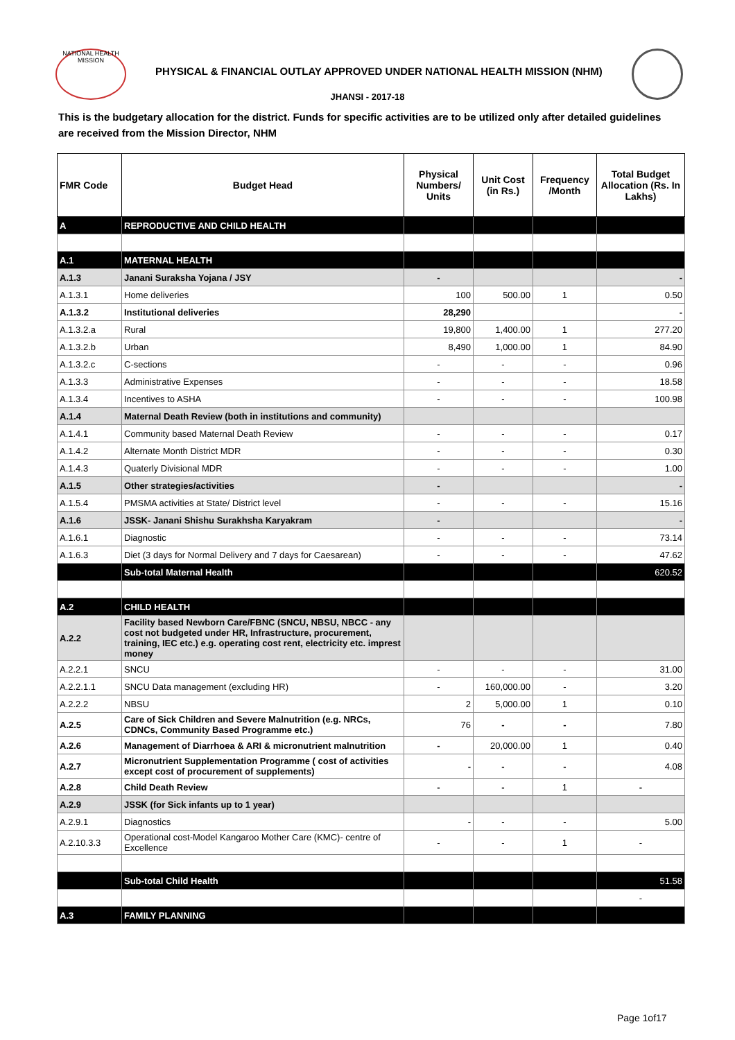NATIONAL HEALTH MISSION
PHYSICAL & FINANCIAL OUTLAY APPROVED UNDER NATIONAL HEALTH MISSION (NHM)
JHANSI - 2017-18
This is the budgetary allocation for the district. Funds for specific activities are to be utilized only after detailed guidelines are received from the Mission Director, NHM
| FMR Code | Budget Head | Physical Numbers/ Units | Unit Cost (in Rs.) | Frequency /Month | Total Budget Allocation (Rs. In Lakhs) |
| --- | --- | --- | --- | --- | --- |
| A | REPRODUCTIVE AND CHILD HEALTH | | | | |
| A.1 | MATERNAL HEALTH | | | | |
| A.1.3 | Janani Suraksha Yojana / JSY | - | | | - |
| A.1.3.1 | Home deliveries | 100 | 500.00 | 1 | 0.50 |
| A.1.3.2 | Institutional deliveries | 28,290 | | | - |
| A.1.3.2.a | Rural | 19,800 | 1,400.00 | 1 | 277.20 |
| A.1.3.2.b | Urban | 8,490 | 1,000.00 | 1 | 84.90 |
| A.1.3.2.c | C-sections | - | - | - | 0.96 |
| A.1.3.3 | Administrative Expenses | - | - | - | 18.58 |
| A.1.3.4 | Incentives to ASHA | - | - | - | 100.98 |
| A.1.4 | Maternal Death Review (both in institutions and community) | | | | |
| A.1.4.1 | Community based Maternal Death Review | - | - | - | 0.17 |
| A.1.4.2 | Alternate Month District MDR | - | - | - | 0.30 |
| A.1.4.3 | Quaterly Divisional MDR | - | - | - | 1.00 |
| A.1.5 | Other strategies/activities | - | | | - |
| A.1.5.4 | PMSMA activities at State/ District level | - | - | - | 15.16 |
| A.1.6 | JSSK- Janani Shishu Surakhsha Karyakram | - | | | - |
| A.1.6.1 | Diagnostic | - | - | - | 73.14 |
| A.1.6.3 | Diet (3 days for Normal Delivery and 7 days for Caesarean) | - | - | - | 47.62 |
| | Sub-total Maternal Health | | | | 620.52 |
| A.2 | CHILD HEALTH | | | | |
| A.2.2 | Facility based Newborn Care/FBNC (SNCU, NBSU, NBCC - any cost not budgeted under HR, Infrastructure, procurement, training, IEC etc.) e.g. operating cost rent, electricity etc. imprest money | | | | |
| A.2.2.1 | SNCU | - | - | - | 31.00 |
| A.2.2.1.1 | SNCU Data management (excluding HR) | - | 160,000.00 | - | 3.20 |
| A.2.2.2 | NBSU | 2 | 5,000.00 | 1 | 0.10 |
| A.2.5 | Care of Sick Children and Severe Malnutrition (e.g. NRCs, CDNCs, Community Based Programme etc.) | 76 | - | - | 7.80 |
| A.2.6 | Management of Diarrhoea & ARI & micronutrient malnutrition | - | 20,000.00 | 1 | 0.40 |
| A.2.7 | Micronutrient Supplementation Programme ( cost of activities except cost of procurement of supplements) | - | - | - | 4.08 |
| A.2.8 | Child Death Review | - | - | 1 | - |
| A.2.9 | JSSK (for Sick infants up to 1 year) | | | | |
| A.2.9.1 | Diagnostics | - | - | - | 5.00 |
| A.2.10.3.3 | Operational cost-Model Kangaroo Mother Care (KMC)- centre of Excellence | - | - | 1 | - |
| | Sub-total Child Health | | | | 51.58 |
| | | | | | - |
| A.3 | FAMILY PLANNING | | | | |
Page 1of17